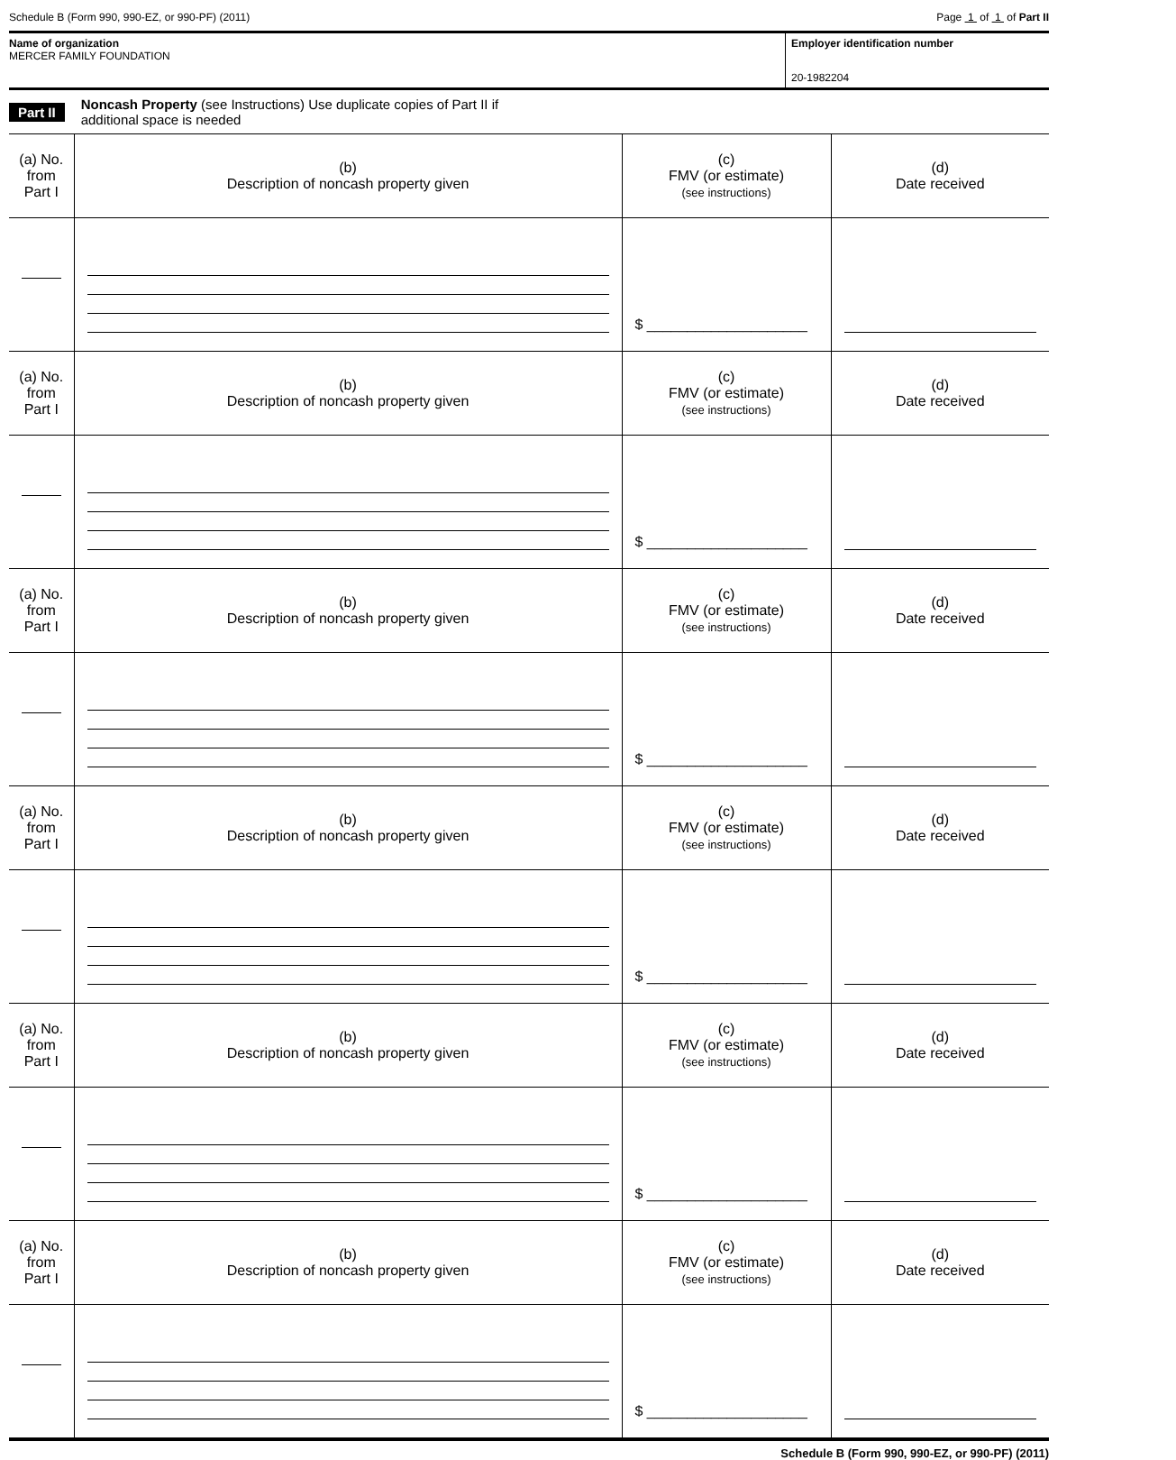Schedule B (Form 990, 990-EZ, or 990-PF) (2011) Page 1 of 1 of Part II
Name of organization
MERCER FAMILY FOUNDATION
Employer identification number
20-1982204
Part II Noncash Property (see Instructions) Use duplicate copies of Part II if
additional space is needed
| (a) No. from Part I | (b) Description of noncash property given | (c) FMV (or estimate) (see instructions) | (d) Date received |
| --- | --- | --- | --- |
| | | $ ____________________ | |
| (a) No. from Part I | (b) Description of noncash property given | (c) FMV (or estimate) (see instructions) | (d) Date received |
| | | $ ____________________ | |
| (a) No. from Part I | (b) Description of noncash property given | (c) FMV (or estimate) (see instructions) | (d) Date received |
| | | $ ____________________ | |
| (a) No. from Part I | (b) Description of noncash property given | (c) FMV (or estimate) (see instructions) | (d) Date received |
| | | $ ____________________ | |
| (a) No. from Part I | (b) Description of noncash property given | (c) FMV (or estimate) (see instructions) | (d) Date received |
| | | $ ____________________ | |
| (a) No. from Part I | (b) Description of noncash property given | (c) FMV (or estimate) (see instructions) | (d) Date received |
| | | $ ____________________ | |
Schedule B (Form 990, 990-EZ, or 990-PF) (2011)